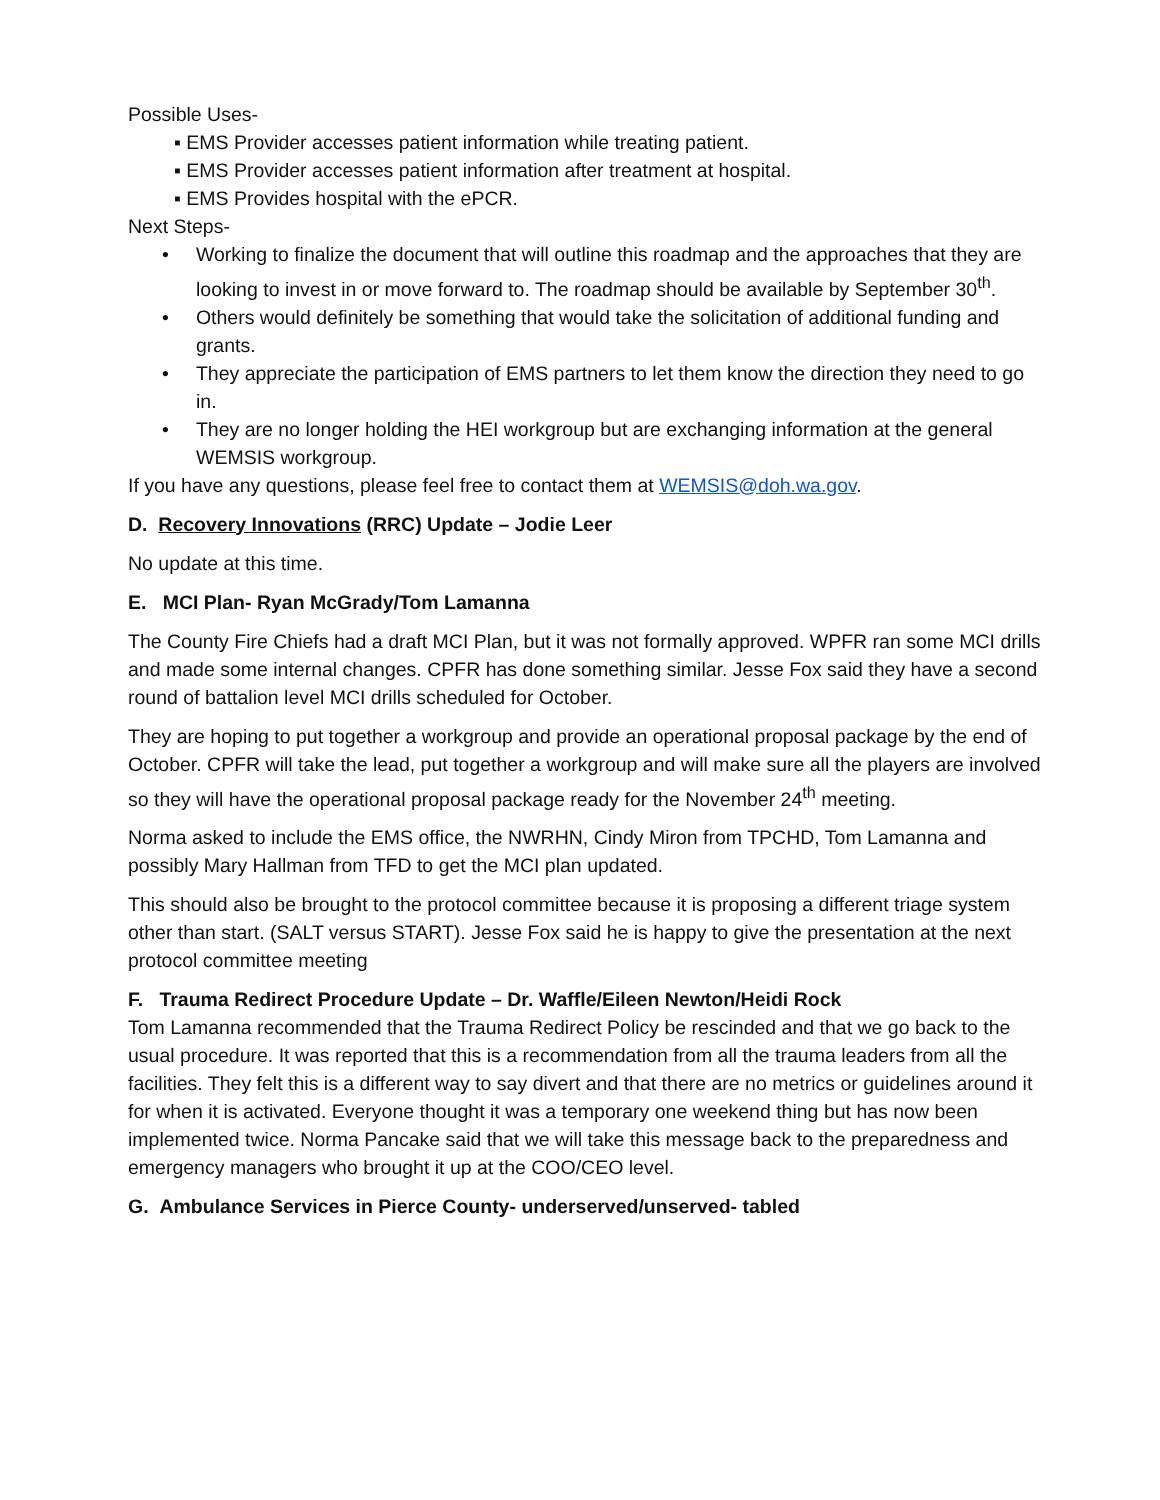Possible Uses-
▪ EMS Provider accesses patient information while treating patient.
▪ EMS Provider accesses patient information after treatment at hospital.
▪ EMS Provides hospital with the ePCR.
Next Steps-
• Working to finalize the document that will outline this roadmap and the approaches that they are looking to invest in or move forward to. The roadmap should be available by September 30<sup>th</sup>.
• Others would definitely be something that would take the solicitation of additional funding and grants.
• They appreciate the participation of EMS partners to let them know the direction they need to go in.
• They are no longer holding the HEI workgroup but are exchanging information at the general WEMSIS workgroup.
If you have any questions, please feel free to contact them at WEMSIS@doh.wa.gov.
D. Recovery Innovations (RRC) Update – Jodie Leer
No update at this time.
E. MCI Plan- Ryan McGrady/Tom Lamanna
The County Fire Chiefs had a draft MCI Plan, but it was not formally approved. WPFR ran some MCI drills and made some internal changes. CPFR has done something similar. Jesse Fox said they have a second round of battalion level MCI drills scheduled for October.
They are hoping to put together a workgroup and provide an operational proposal package by the end of October. CPFR will take the lead, put together a workgroup and will make sure all the players are involved so they will have the operational proposal package ready for the November 24<sup>th</sup> meeting.
Norma asked to include the EMS office, the NWRHN, Cindy Miron from TPCHD, Tom Lamanna and possibly Mary Hallman from TFD to get the MCI plan updated.
This should also be brought to the protocol committee because it is proposing a different triage system other than start. (SALT versus START). Jesse Fox said he is happy to give the presentation at the next protocol committee meeting
F. Trauma Redirect Procedure Update – Dr. Waffle/Eileen Newton/Heidi Rock
Tom Lamanna recommended that the Trauma Redirect Policy be rescinded and that we go back to the usual procedure. It was reported that this is a recommendation from all the trauma leaders from all the facilities. They felt this is a different way to say divert and that there are no metrics or guidelines around it for when it is activated. Everyone thought it was a temporary one weekend thing but has now been implemented twice. Norma Pancake said that we will take this message back to the preparedness and emergency managers who brought it up at the COO/CEO level.
G. Ambulance Services in Pierce County- underserved/unserved- tabled